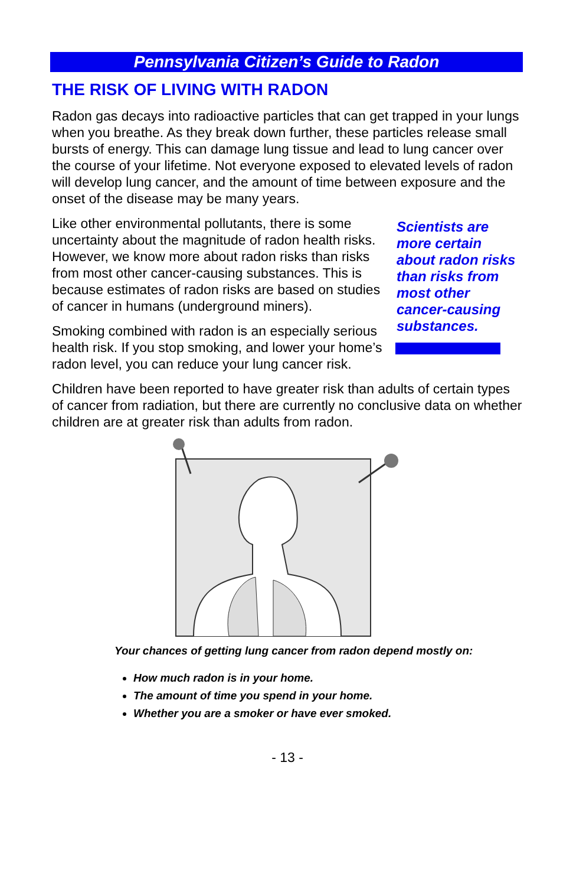Pennsylvania Citizen’s Guide to Radon
THE RISK OF LIVING WITH RADON
Radon gas decays into radioactive particles that can get trapped in your lungs when you breathe. As they break down further, these particles release small bursts of energy. This can damage lung tissue and lead to lung cancer over the course of your lifetime. Not everyone exposed to elevated levels of radon will develop lung cancer, and the amount of time between exposure and the onset of the disease may be many years.
Like other environmental pollutants, there is some uncertainty about the magnitude of radon health risks. However, we know more about radon risks than risks from most other cancer-causing substances. This is because estimates of radon risks are based on studies of cancer in humans (underground miners).
Smoking combined with radon is an especially serious health risk. If you stop smoking, and lower your home’s radon level, you can reduce your lung cancer risk.
Scientists are
more certain
about radon risks
than risks from
most other
cancer-causing
substances.
Children have been reported to have greater risk than adults of certain types of cancer from radiation, but there are currently no conclusive data on whether children are at greater risk than adults from radon.
Your chances of getting lung cancer from radon depend mostly on:
How much radon is in your home.
The amount of time you spend in your home.
Whether you are a smoker or have ever smoked.
- 13 -